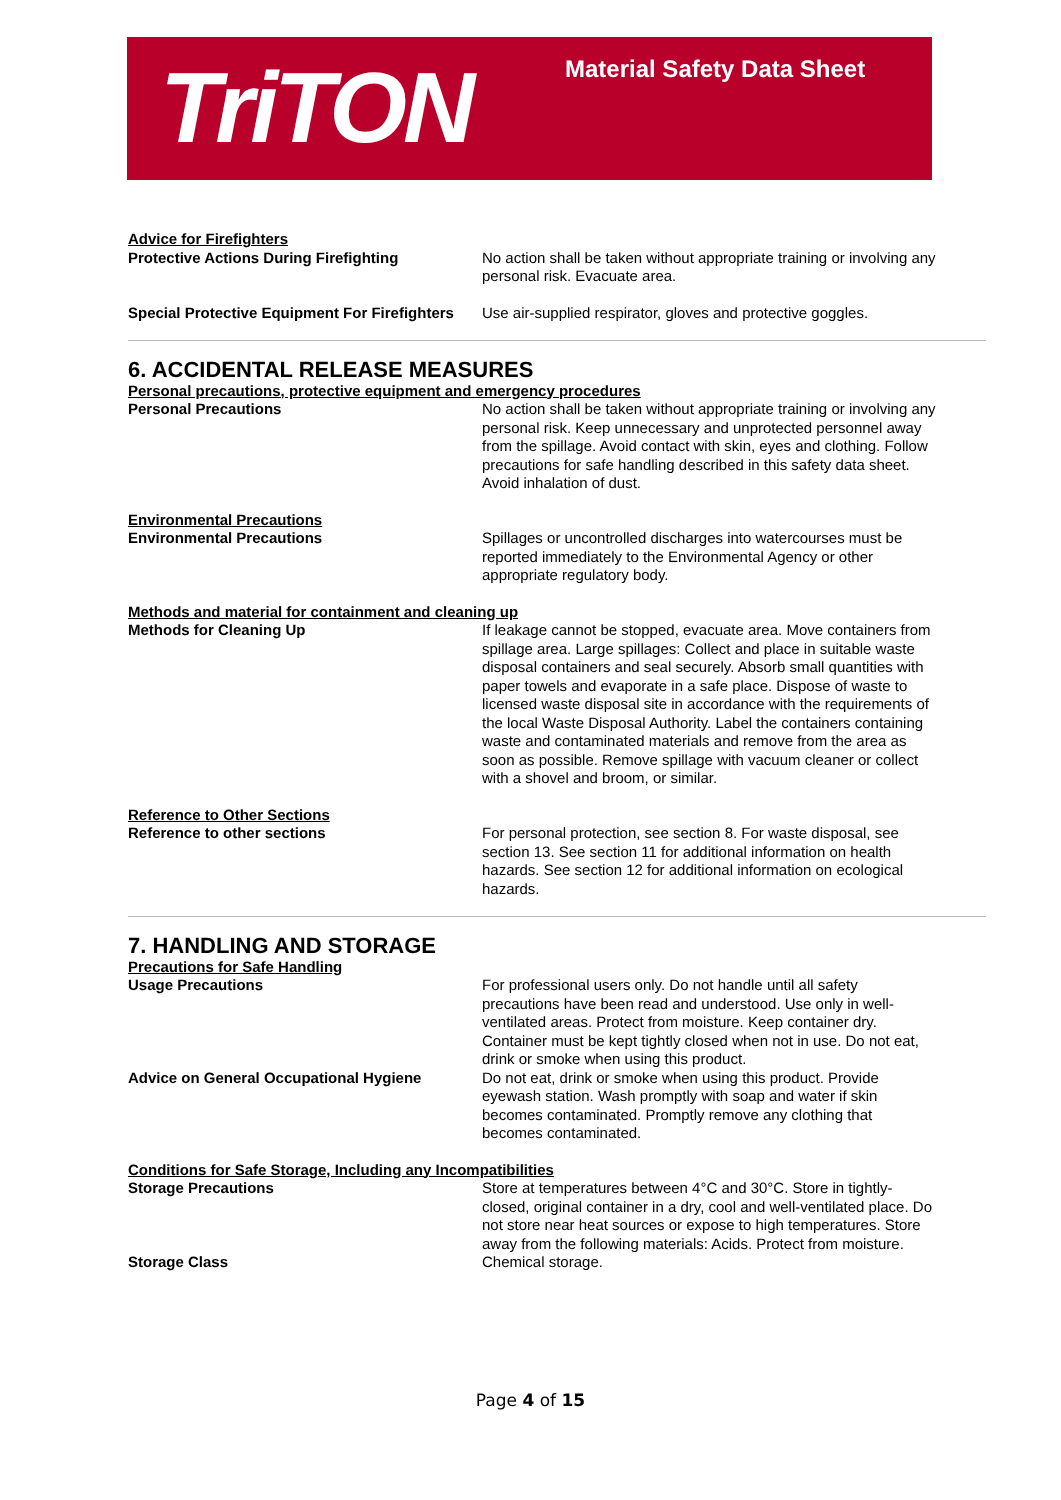TriTON Material Safety Data Sheet
Advice for Firefighters
Protective Actions During Firefighting No action shall be taken without appropriate training or involving any personal risk. Evacuate area.
Special Protective Equipment For Firefighters
Use air-supplied respirator, gloves and protective goggles.
6. ACCIDENTAL RELEASE MEASURES
Personal precautions, protective equipment and emergency procedures
Personal Precautions No action shall be taken without appropriate training or involving any personal risk. Keep unnecessary and unprotected personnel away from the spillage. Avoid contact with skin, eyes and clothing. Follow precautions for safe handling described in this safety data sheet. Avoid inhalation of dust.
Environmental Precautions
Environmental Precautions Spillages or uncontrolled discharges into watercourses must be reported immediately to the Environmental Agency or other appropriate regulatory body.
Methods and material for containment and cleaning up
Methods for Cleaning Up If leakage cannot be stopped, evacuate area. Move containers from spillage area. Large spillages: Collect and place in suitable waste disposal containers and seal securely. Absorb small quantities with paper towels and evaporate in a safe place. Dispose of waste to licensed waste disposal site in accordance with the requirements of the local Waste Disposal Authority. Label the containers containing waste and contaminated materials and remove from the area as soon as possible. Remove spillage with vacuum cleaner or collect with a shovel and broom, or similar.
Reference to Other Sections
Reference to other sections For personal protection, see section 8. For waste disposal, see section 13. See section 11 for additional information on health hazards. See section 12 for additional information on ecological hazards.
7. HANDLING AND STORAGE
Precautions for Safe Handling
Usage Precautions For professional users only. Do not handle until all safety precautions have been read and understood. Use only in well-ventilated areas. Protect from moisture. Keep container dry. Container must be kept tightly closed when not in use. Do not eat, drink or smoke when using this product.
Advice on General Occupational Hygiene Do not eat, drink or smoke when using this product. Provide eyewash station. Wash promptly with soap and water if skin becomes contaminated. Promptly remove any clothing that becomes contaminated.
Conditions for Safe Storage, Including any Incompatibilities
Storage Precautions Store at temperatures between 4°C and 30°C. Store in tightly-closed, original container in a dry, cool and well-ventilated place. Do not store near heat sources or expose to high temperatures. Store away from the following materials: Acids. Protect from moisture.
Storage Class Chemical storage.
Page 4 of 15